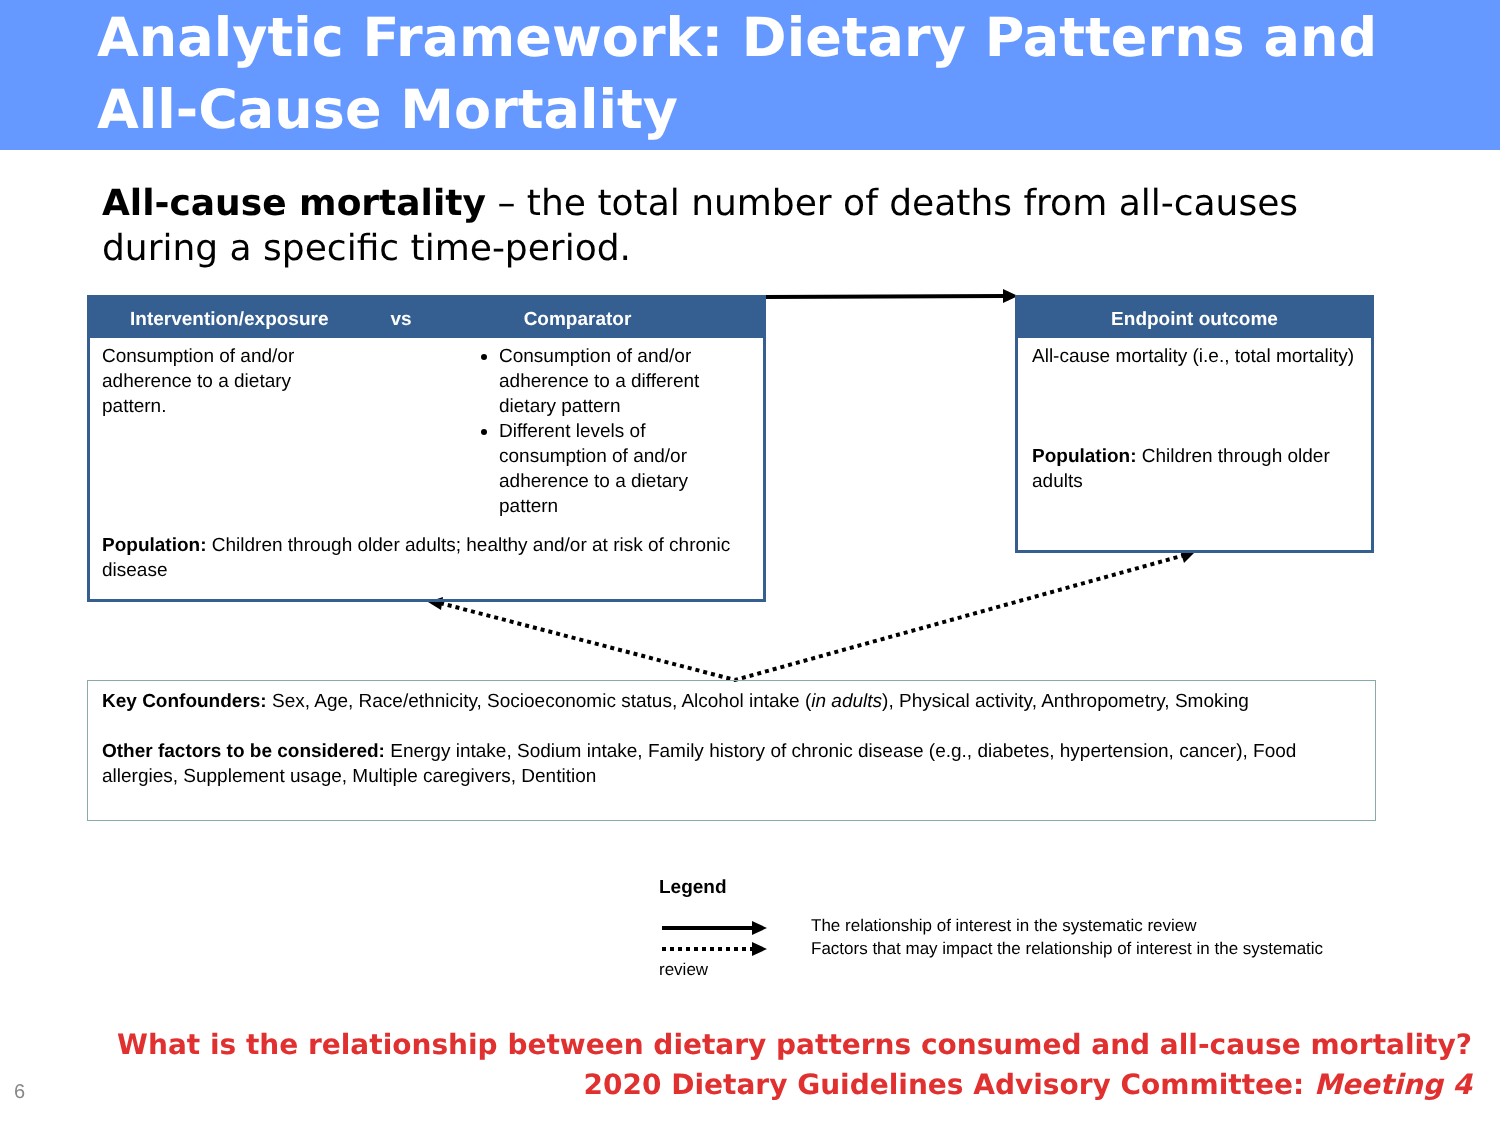Analytic Framework: Dietary Patterns and
All-Cause Mortality
All-cause mortality – the total number of deaths from all-causes during a specific time-period.
Intervention/exposure vs Comparator
Consumption of and/or adherence to a dietary pattern.
Consumption of and/or adherence to a different dietary pattern
Different levels of consumption of and/or adherence to a dietary pattern
Population: Children through older adults; healthy and/or at risk of chronic disease
Endpoint outcome
All-cause mortality (i.e., total mortality)
Population: Children through older adults
Key Confounders: Sex, Age, Race/ethnicity, Socioeconomic status, Alcohol intake (in adults), Physical activity, Anthropometry, Smoking
Other factors to be considered: Energy intake, Sodium intake, Family history of chronic disease (e.g., diabetes, hypertension, cancer), Food allergies, Supplement usage, Multiple caregivers, Dentition
Legend
The relationship of interest in the systematic review
Factors that may impact the relationship of interest in the systematic
review
What is the relationship between dietary patterns consumed and all-cause mortality?
2020 Dietary Guidelines Advisory Committee: Meeting 4
6